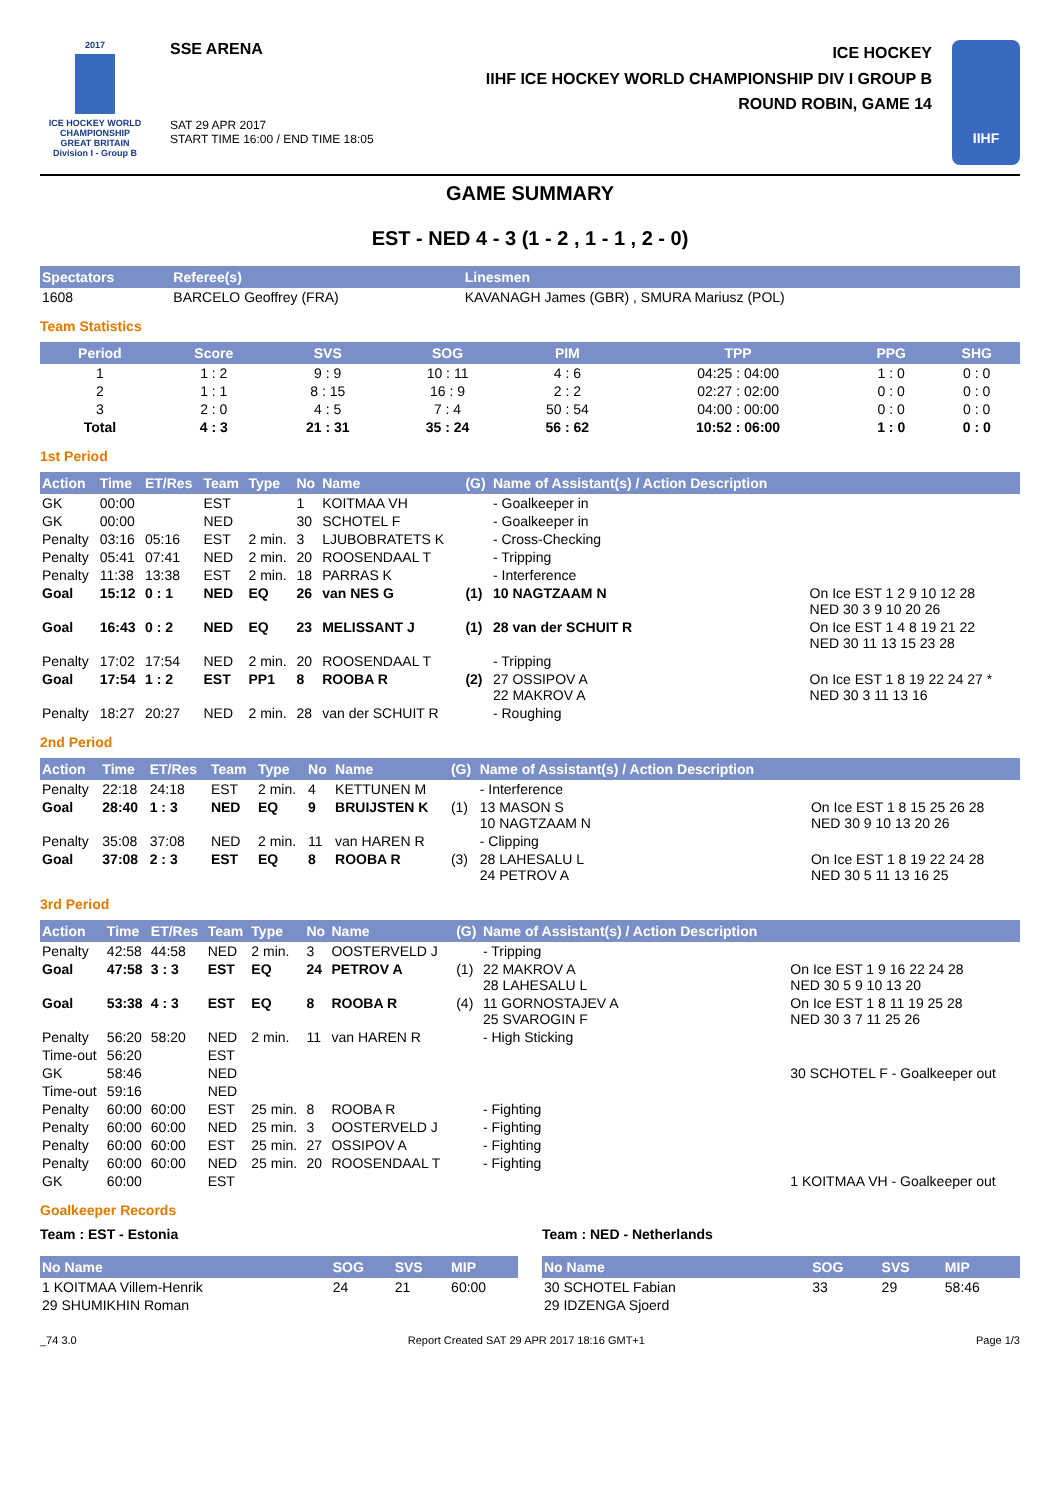2017
ICE HOCKEY WORLD CHAMPIONSHIP
GREAT BRITAIN
Division I - Group B
SSE ARENA
SAT 29 APR 2017
START TIME 16:00 / END TIME 18:05
ICE HOCKEY
IIHF ICE HOCKEY WORLD CHAMPIONSHIP DIV I GROUP B
ROUND ROBIN, GAME 14
IIHF
GAME SUMMARY
EST - NED 4 - 3 (1 - 2 , 1 - 1 , 2 - 0)
| Spectators | Referee(s) | Linesmen |
| --- | --- | --- |
| 1608 | BARCELO Geoffrey (FRA) | KAVANAGH James (GBR) , SMURA Mariusz (POL) |
Team Statistics
| Period | Score | SVS | SOG | PIM | TPP | PPG | SHG |
| --- | --- | --- | --- | --- | --- | --- | --- |
| 1 | 1 : 2 | 9 : 9 | 10 : 11 | 4 : 6 | 04:25 : 04:00 | 1 : 0 | 0 : 0 |
| 2 | 1 : 1 | 8 : 15 | 16 : 9 | 2 : 2 | 02:27 : 02:00 | 0 : 0 | 0 : 0 |
| 3 | 2 : 0 | 4 : 5 | 7 : 4 | 50 : 54 | 04:00 : 00:00 | 0 : 0 | 0 : 0 |
| Total | 4 : 3 | 21 : 31 | 35 : 24 | 56 : 62 | 10:52 : 06:00 | 1 : 0 | 0 : 0 |
1st Period
| Action | Time | ET/Res | Team | Type | No | Name | (G) | Name of Assistant(s) / Action Description | |
| --- | --- | --- | --- | --- | --- | --- | --- | --- | --- |
| GK | 00:00 | | EST | | 1 | KOITMAA VH | | - Goalkeeper in | |
| GK | 00:00 | | NED | | 30 | SCHOTEL F | | - Goalkeeper in | |
| Penalty | 03:16 | 05:16 | EST | 2 min. | 3 | LJUBOBRATETS K | | - Cross-Checking | |
| Penalty | 05:41 | 07:41 | NED | 2 min. | 20 | ROOSENDAAL T | | - Tripping | |
| Penalty | 11:38 | 13:38 | EST | 2 min. | 18 | PARRAS K | | - Interference | |
| Goal | 15:12 | 0 : 1 | NED | EQ | 26 | van NES G | (1) | 10 NAGTZAAM N | On Ice EST 1 2 9 10 12 28 NED 30 3 9 10 20 26 |
| Goal | 16:43 | 0 : 2 | NED | EQ | 23 | MELISSANT J | (1) | 28 van der SCHUIT R | On Ice EST 1 4 8 19 21 22 NED 30 11 13 15 23 28 |
| Penalty | 17:02 | 17:54 | NED | 2 min. | 20 | ROOSENDAAL T | | - Tripping | |
| Goal | 17:54 | 1 : 2 | EST | PP1 | 8 | ROOBA R | (2) | 27 OSSIPOV A 22 MAKROV A | On Ice EST 1 8 19 22 24 27 * NED 30 3 11 13 16 |
| Penalty | 18:27 | 20:27 | NED | 2 min. | 28 | van der SCHUIT R | | - Roughing | |
2nd Period
| Action | Time | ET/Res | Team | Type | No | Name | (G) | Name of Assistant(s) / Action Description | |
| --- | --- | --- | --- | --- | --- | --- | --- | --- | --- |
| Penalty | 22:18 | 24:18 | EST | 2 min. | 4 | KETTUNEN M | | - Interference | |
| Goal | 28:40 | 1 : 3 | NED | EQ | 9 | BRUIJSTEN K | (1) | 13 MASON S 10 NAGTZAAM N | On Ice EST 1 8 15 25 26 28 NED 30 9 10 13 20 26 |
| Penalty | 35:08 | 37:08 | NED | 2 min. | 11 | van HAREN R | | - Clipping | |
| Goal | 37:08 | 2 : 3 | EST | EQ | 8 | ROOBA R | (3) | 28 LAHESALU L 24 PETROV A | On Ice EST 1 8 19 22 24 28 NED 30 5 11 13 16 25 |
3rd Period
| Action | Time | ET/Res | Team | Type | No | Name | (G) | Name of Assistant(s) / Action Description | |
| --- | --- | --- | --- | --- | --- | --- | --- | --- | --- |
| Penalty | 42:58 | 44:58 | NED | 2 min. | 3 | OOSTERVELD J | | - Tripping | |
| Goal | 47:58 | 3 : 3 | EST | EQ | 24 | PETROV A | (1) | 22 MAKROV A 28 LAHESALU L | On Ice EST 1 9 16 22 24 28 NED 30 5 9 10 13 20 |
| Goal | 53:38 | 4 : 3 | EST | EQ | 8 | ROOBA R | (4) | 11 GORNOSTAJEV A 25 SVAROGIN F | On Ice EST 1 8 11 19 25 28 NED 30 3 7 11 25 26 |
| Penalty | 56:20 | 58:20 | NED | 2 min. | 11 | van HAREN R | | - High Sticking | |
| Time-out | 56:20 | | EST | | | | | | |
| GK | 58:46 | | NED | | | | | | 30 SCHOTEL F - Goalkeeper out |
| Time-out | 59:16 | | NED | | | | | | |
| Penalty | 60:00 | 60:00 | EST | 25 min. | 8 | ROOBA R | | - Fighting | |
| Penalty | 60:00 | 60:00 | NED | 25 min. | 3 | OOSTERVELD J | | - Fighting | |
| Penalty | 60:00 | 60:00 | EST | 25 min. | 27 | OSSIPOV A | | - Fighting | |
| Penalty | 60:00 | 60:00 | NED | 25 min. | 20 | ROOSENDAAL T | | - Fighting | |
| GK | 60:00 | | EST | | | | | | 1 KOITMAA VH - Goalkeeper out |
Goalkeeper Records
Team : EST - Estonia
| No Name | SOG | SVS | MIP |
| --- | --- | --- | --- |
| 1 KOITMAA Villem-Henrik | 24 | 21 | 60:00 |
| 29 SHUMIKHIN Roman | | | |
Team : NED - Netherlands
| No Name | SOG | SVS | MIP |
| --- | --- | --- | --- |
| 30 SCHOTEL Fabian | 33 | 29 | 58:46 |
| 29 IDZENGA Sjoerd | | | |
_74 3.0 Report Created SAT 29 APR 2017 18:16 GMT+1 Page 1/3